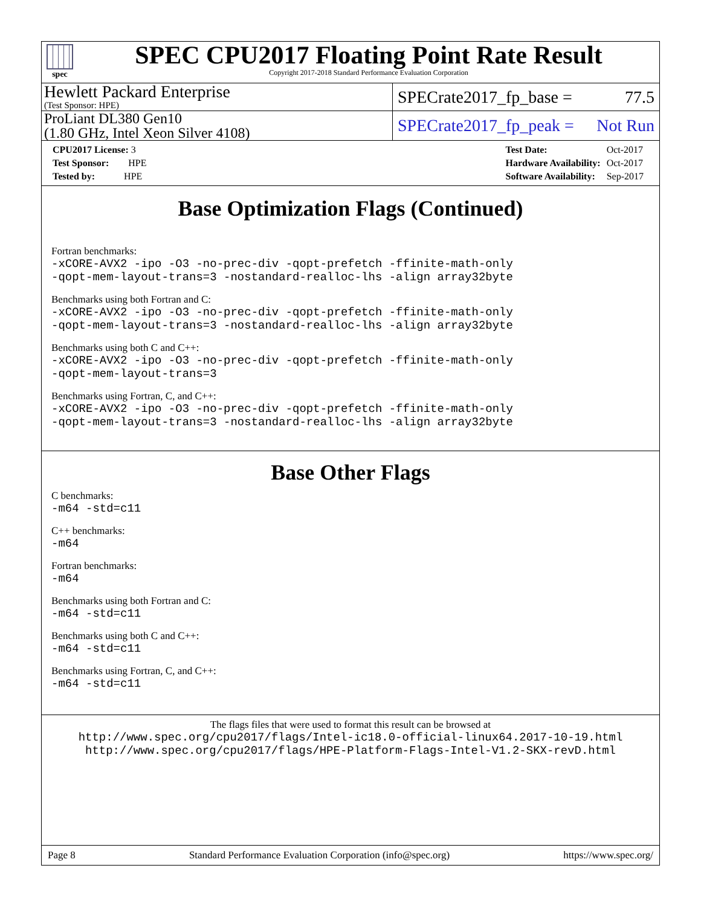spec
SPEC CPU2017 Floating Point Rate Result
Copyright 2017-2018 Standard Performance Evaluation Corporation
Hewlett Packard Enterprise
(Test Sponsor: HPE)
SPECrate2017_fp_base = 77.5
ProLiant DL380 Gen10
(1.80 GHz, Intel Xeon Silver 4108)
SPECrate2017_fp_peak = Not Run
| CPU2017 License: 3 |
| Test Sponsor: HPE |
| Tested by: HPE |
| Test Date: | Oct-2017 |
| Hardware Availability: | Oct-2017 |
| Software Availability: | Sep-2017 |
Base Optimization Flags (Continued)
Fortran benchmarks:
-xCORE-AVX2 -ipo -O3 -no-prec-div -qopt-prefetch -ffinite-math-only
-qopt-mem-layout-trans=3 -nostandard-realloc-lhs -align array32byte
Benchmarks using both Fortran and C:
-xCORE-AVX2 -ipo -O3 -no-prec-div -qopt-prefetch -ffinite-math-only
-qopt-mem-layout-trans=3 -nostandard-realloc-lhs -align array32byte
Benchmarks using both C and C++:
-xCORE-AVX2 -ipo -O3 -no-prec-div -qopt-prefetch -ffinite-math-only
-qopt-mem-layout-trans=3
Benchmarks using Fortran, C, and C++:
-xCORE-AVX2 -ipo -O3 -no-prec-div -qopt-prefetch -ffinite-math-only
-qopt-mem-layout-trans=3 -nostandard-realloc-lhs -align array32byte
Base Other Flags
C benchmarks:
-m64 -std=c11
C++ benchmarks:
-m64
Fortran benchmarks:
-m64
Benchmarks using both Fortran and C:
-m64 -std=c11
Benchmarks using both C and C++:
-m64 -std=c11
Benchmarks using Fortran, C, and C++:
-m64 -std=c11
The flags files that were used to format this result can be browsed at
http://www.spec.org/cpu2017/flags/Intel-ic18.0-official-linux64.2017-10-19.html
http://www.spec.org/cpu2017/flags/HPE-Platform-Flags-Intel-V1.2-SKX-revD.html
Page 8 Standard Performance Evaluation Corporation (info@spec.org) https://www.spec.org/